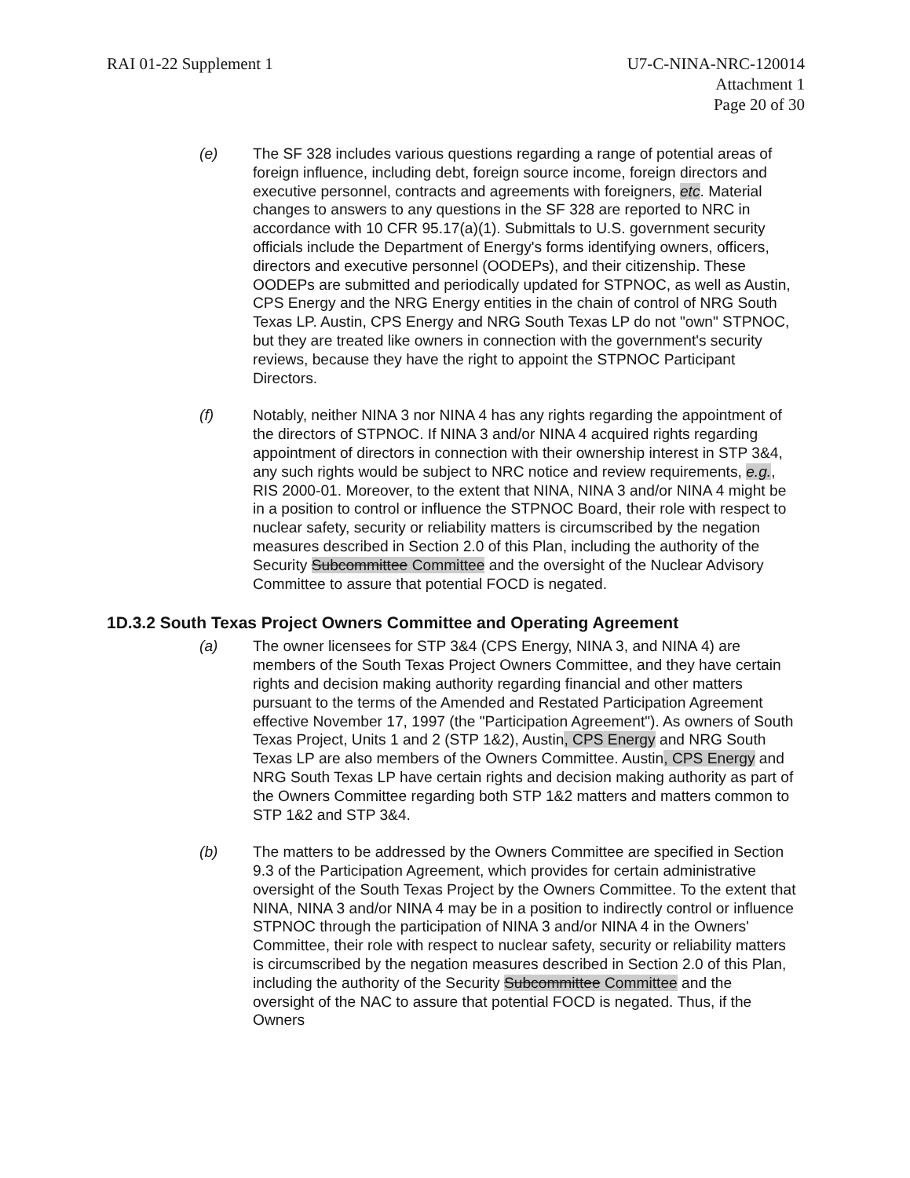RAI 01-22 Supplement 1 U7-C-NINA-NRC-120014
Attachment 1
Page 20 of 30
(e) The SF 328 includes various questions regarding a range of potential areas of foreign influence, including debt, foreign source income, foreign directors and executive personnel, contracts and agreements with foreigners, etc. Material changes to answers to any questions in the SF 328 are reported to NRC in accordance with 10 CFR 95.17(a)(1). Submittals to U.S. government security officials include the Department of Energy's forms identifying owners, officers, directors and executive personnel (OODEPs), and their citizenship. These OODEPs are submitted and periodically updated for STPNOC, as well as Austin, CPS Energy and the NRG Energy entities in the chain of control of NRG South Texas LP. Austin, CPS Energy and NRG South Texas LP do not "own" STPNOC, but they are treated like owners in connection with the government's security reviews, because they have the right to appoint the STPNOC Participant Directors.
(f) Notably, neither NINA 3 nor NINA 4 has any rights regarding the appointment of the directors of STPNOC. If NINA 3 and/or NINA 4 acquired rights regarding appointment of directors in connection with their ownership interest in STP 3&4, any such rights would be subject to NRC notice and review requirements, e.g., RIS 2000-01. Moreover, to the extent that NINA, NINA 3 and/or NINA 4 might be in a position to control or influence the STPNOC Board, their role with respect to nuclear safety, security or reliability matters is circumscribed by the negation measures described in Section 2.0 of this Plan, including the authority of the Security Subcommittee Committee and the oversight of the Nuclear Advisory Committee to assure that potential FOCD is negated.
1D.3.2 South Texas Project Owners Committee and Operating Agreement
(a) The owner licensees for STP 3&4 (CPS Energy, NINA 3, and NINA 4) are members of the South Texas Project Owners Committee, and they have certain rights and decision making authority regarding financial and other matters pursuant to the terms of the Amended and Restated Participation Agreement effective November 17, 1997 (the "Participation Agreement"). As owners of South Texas Project, Units 1 and 2 (STP 1&2), Austin, CPS Energy and NRG South Texas LP are also members of the Owners Committee. Austin, CPS Energy and NRG South Texas LP have certain rights and decision making authority as part of the Owners Committee regarding both STP 1&2 matters and matters common to STP 1&2 and STP 3&4.
(b) The matters to be addressed by the Owners Committee are specified in Section 9.3 of the Participation Agreement, which provides for certain administrative oversight of the South Texas Project by the Owners Committee. To the extent that NINA, NINA 3 and/or NINA 4 may be in a position to indirectly control or influence STPNOC through the participation of NINA 3 and/or NINA 4 in the Owners' Committee, their role with respect to nuclear safety, security or reliability matters is circumscribed by the negation measures described in Section 2.0 of this Plan, including the authority of the Security Subcommittee Committee and the oversight of the NAC to assure that potential FOCD is negated. Thus, if the Owners